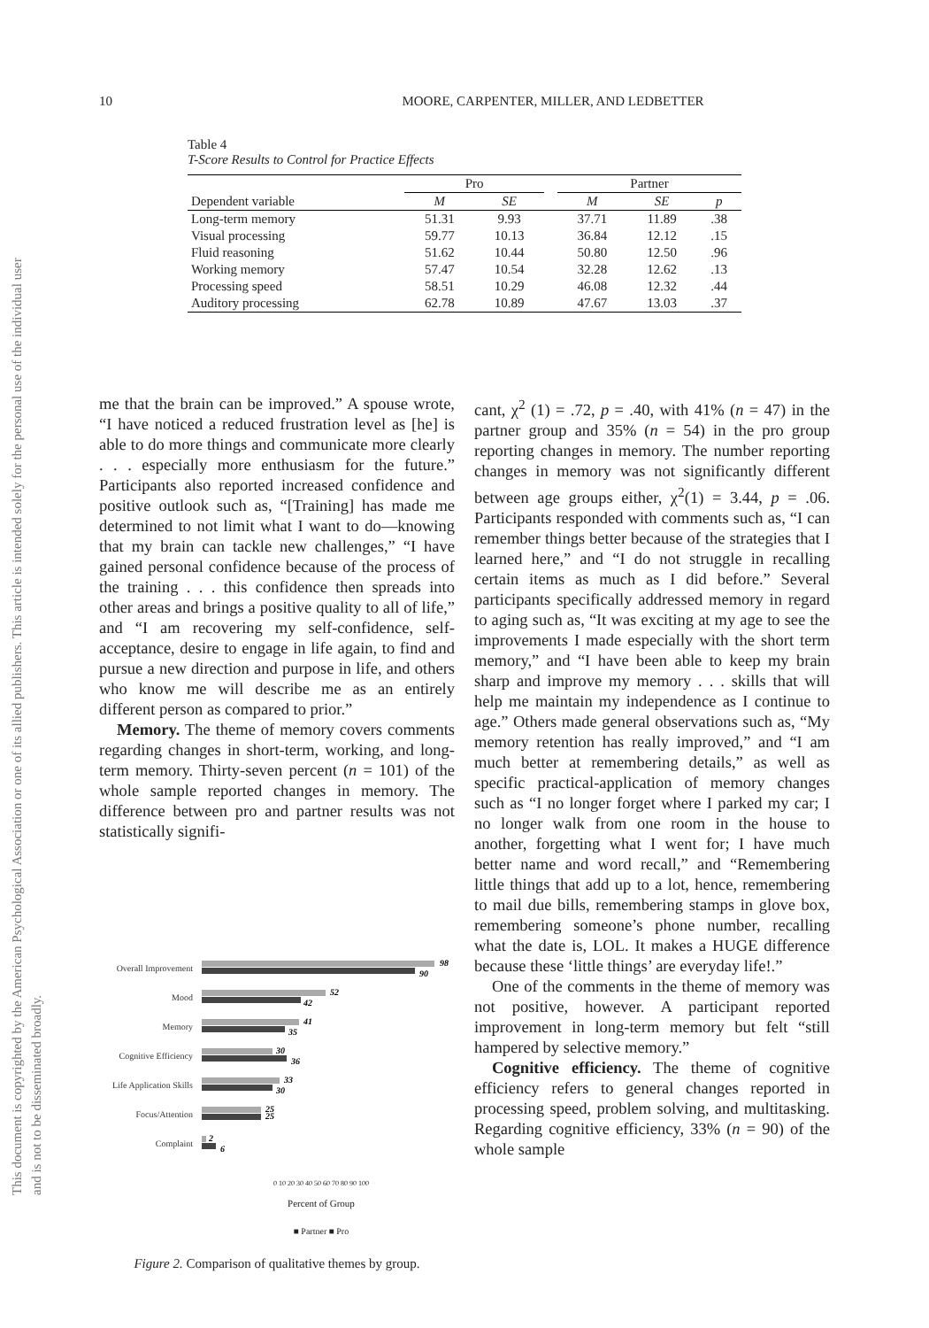This document is copyrighted by the American Psychological Association or one of its allied publishers. This article is intended solely for the personal use of the individual user and is not to be disseminated broadly.
10 MOORE, CARPENTER, MILLER, AND LEDBETTER
Table 4
T-Score Results to Control for Practice Effects
| | Pro | | | Partner | | |
| --- | --- | --- | --- | --- | --- | --- |
| Dependent variable | M | SE | | M | SE | p |
| Long-term memory | 51.31 | 9.93 | | 37.71 | 11.89 | .38 |
| Visual processing | 59.77 | 10.13 | | 36.84 | 12.12 | .15 |
| Fluid reasoning | 51.62 | 10.44 | | 50.80 | 12.50 | .96 |
| Working memory | 57.47 | 10.54 | | 32.28 | 12.62 | .13 |
| Processing speed | 58.51 | 10.29 | | 46.08 | 12.32 | .44 |
| Auditory processing | 62.78 | 10.89 | | 47.67 | 13.03 | .37 |
me that the brain can be improved.” A spouse wrote, “I have noticed a reduced frustration level as [he] is able to do more things and communicate more clearly . . . especially more enthusiasm for the future.” Participants also reported increased confidence and positive outlook such as, “[Training] has made me determined to not limit what I want to do—knowing that my brain can tackle new challenges,” “I have gained personal confidence because of the process of the training . . . this confidence then spreads into other areas and brings a positive quality to all of life,” and “I am recovering my self-confidence, self-acceptance, desire to engage in life again, to find and pursue a new direction and purpose in life, and others who know me will describe me as an entirely different person as compared to prior.”
Memory. The theme of memory covers comments regarding changes in short-term, working, and long-term memory. Thirty-seven percent (n = 101) of the whole sample reported changes in memory. The difference between pro and partner results was not statistically signifi-
Overall Improvement
Mood
Memory
Cognitive Efficiency
Life Application Skills
Focus/Attention
Complaint
98
90
52
42
41
35
30
36
33
30
25
25
2
6
0 10 20 30 40 50 60 70 80 90 100
Percent of Group
■ Partner ■ Pro
Figure 2. Comparison of qualitative themes by group.
cant, χ<sup>2</sup> (1) = .72, p = .40, with 41% (n = 47) in the partner group and 35% (n = 54) in the pro group reporting changes in memory. The number reporting changes in memory was not significantly different between age groups either, χ<sup>2</sup>(1) = 3.44, p = .06. Participants responded with comments such as, “I can remember things better because of the strategies that I learned here,” and “I do not struggle in recalling certain items as much as I did before.” Several participants specifically addressed memory in regard to aging such as, “It was exciting at my age to see the improvements I made especially with the short term memory,” and “I have been able to keep my brain sharp and improve my memory . . . skills that will help me maintain my independence as I continue to age.” Others made general observations such as, “My memory retention has really improved,” and “I am much better at remembering details,” as well as specific practical-application of memory changes such as “I no longer forget where I parked my car; I no longer walk from one room in the house to another, forgetting what I went for; I have much better name and word recall,” and “Remembering little things that add up to a lot, hence, remembering to mail due bills, remembering stamps in glove box, remembering someone’s phone number, recalling what the date is, LOL. It makes a HUGE difference because these ‘little things’ are everyday life!.”
One of the comments in the theme of memory was not positive, however. A participant reported improvement in long-term memory but felt “still hampered by selective memory.”
Cognitive efficiency. The theme of cognitive efficiency refers to general changes reported in processing speed, problem solving, and multitasking. Regarding cognitive efficiency, 33% (n = 90) of the whole sample